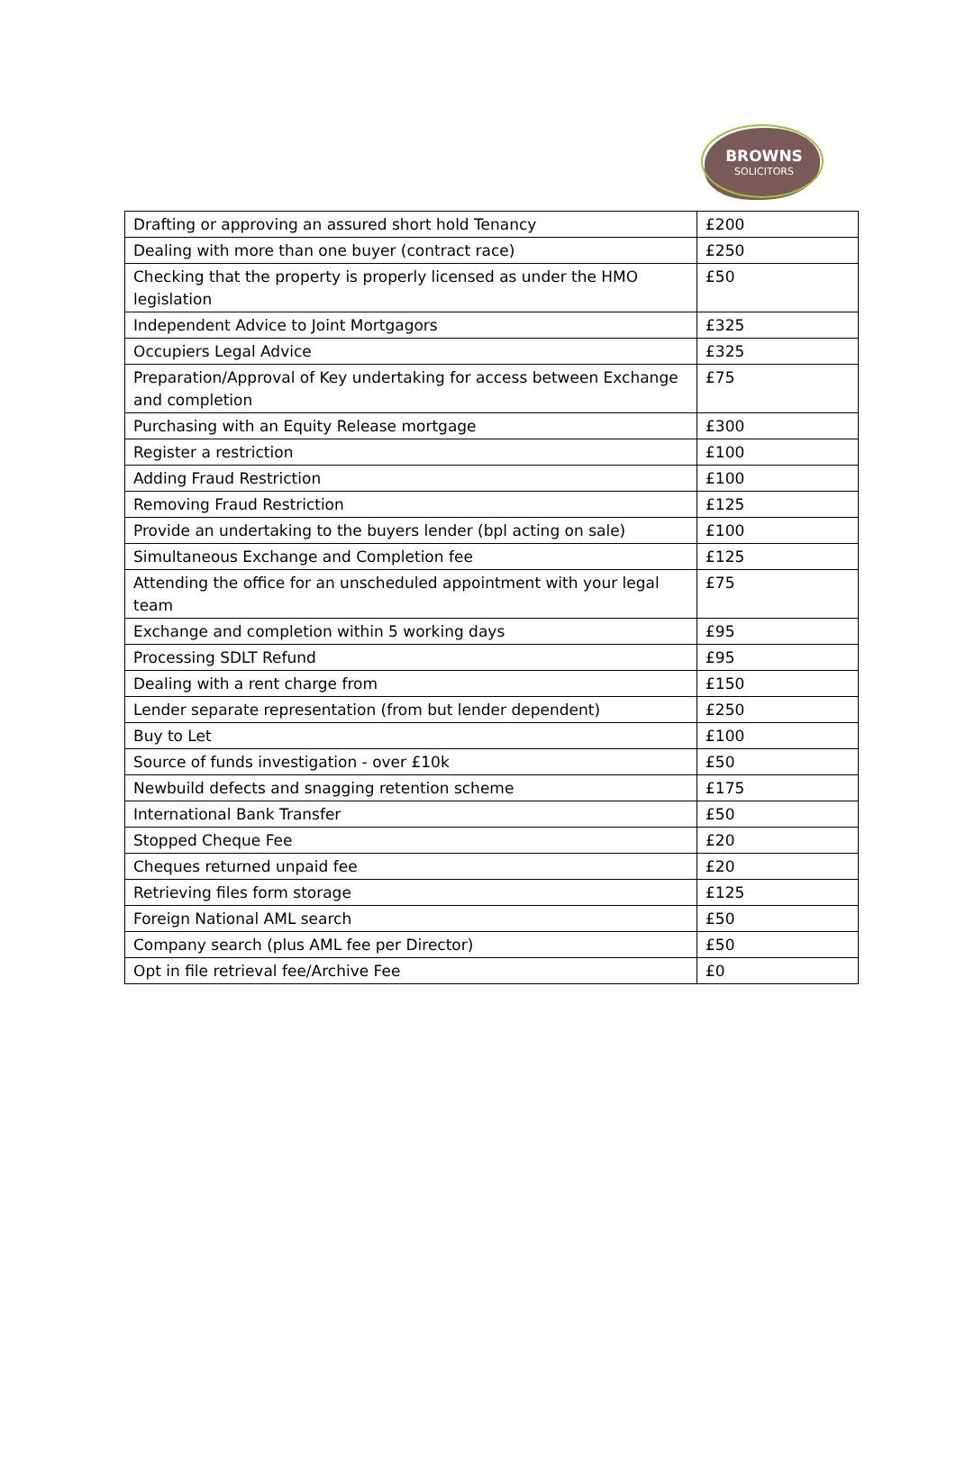BROWNS
SOLICITORS
| Drafting or approving an assured short hold Tenancy | £200 |
| Dealing with more than one buyer (contract race) | £250 |
| Checking that the property is properly licensed as under the HMO legislation | £50 |
| Independent Advice to Joint Mortgagors | £325 |
| Occupiers Legal Advice | £325 |
| Preparation/Approval of Key undertaking for access between Exchange and completion | £75 |
| Purchasing with an Equity Release mortgage | £300 |
| Register a restriction | £100 |
| Adding Fraud Restriction | £100 |
| Removing Fraud Restriction | £125 |
| Provide an undertaking to the buyers lender (bpl acting on sale) | £100 |
| Simultaneous Exchange and Completion fee | £125 |
| Attending the office for an unscheduled appointment with your legal team | £75 |
| Exchange and completion within 5 working days | £95 |
| Processing SDLT Refund | £95 |
| Dealing with a rent charge from | £150 |
| Lender separate representation (from but lender dependent) | £250 |
| Buy to Let | £100 |
| Source of funds investigation - over £10k | £50 |
| Newbuild defects and snagging retention scheme | £175 |
| International Bank Transfer | £50 |
| Stopped Cheque Fee | £20 |
| Cheques returned unpaid fee | £20 |
| Retrieving files form storage | £125 |
| Foreign National AML search | £50 |
| Company search (plus AML fee per Director) | £50 |
| Opt in file retrieval fee/Archive Fee | £0 |